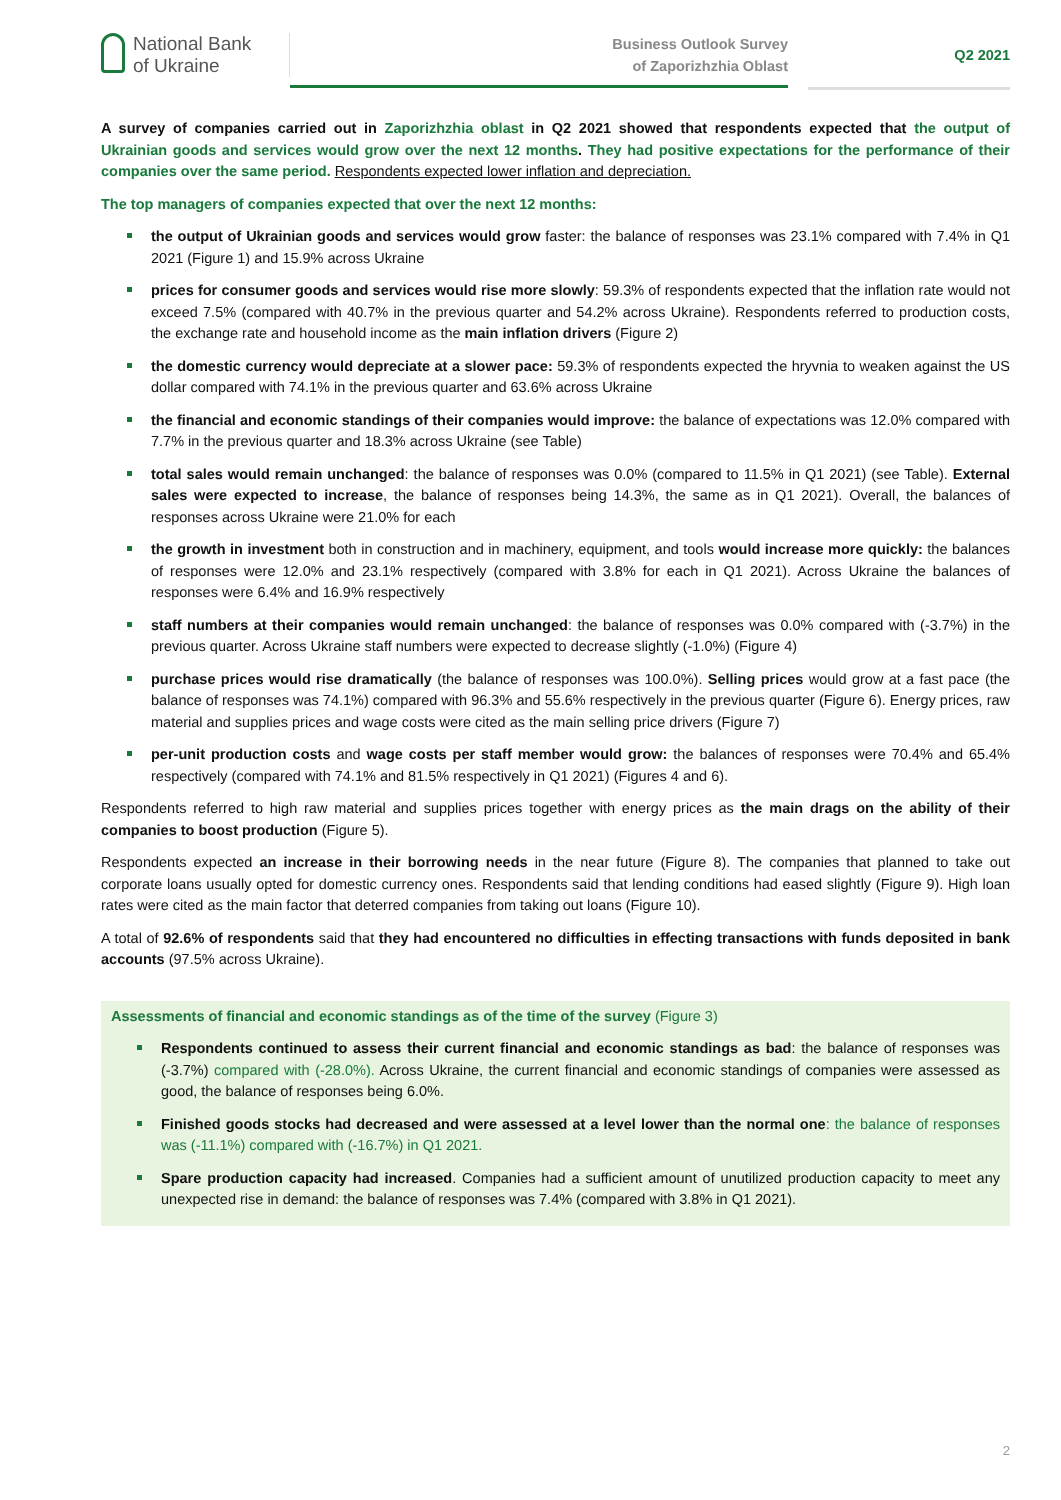National Bank
of Ukraine
Business Outlook Survey
of Zaporizhzhia Oblast
Q2 2021
A survey of companies carried out in Zaporizhzhia oblast in Q2 2021 showed that respondents expected that the output of Ukrainian goods and services would grow over the next 12 months. They had positive expectations for the performance of their companies over the same period. Respondents expected lower inflation and depreciation.
The top managers of companies expected that over the next 12 months:
the output of Ukrainian goods and services would grow faster: the balance of responses was 23.1% compared with 7.4% in Q1 2021 (Figure 1) and 15.9% across Ukraine
prices for consumer goods and services would rise more slowly: 59.3% of respondents expected that the inflation rate would not exceed 7.5% (compared with 40.7% in the previous quarter and 54.2% across Ukraine). Respondents referred to production costs, the exchange rate and household income as the main inflation drivers (Figure 2)
the domestic currency would depreciate at a slower pace: 59.3% of respondents expected the hryvnia to weaken against the US dollar compared with 74.1% in the previous quarter and 63.6% across Ukraine
the financial and economic standings of their companies would improve: the balance of expectations was 12.0% compared with 7.7% in the previous quarter and 18.3% across Ukraine (see Table)
total sales would remain unchanged: the balance of responses was 0.0% (compared to 11.5% in Q1 2021) (see Table). External sales were expected to increase, the balance of responses being 14.3%, the same as in Q1 2021). Overall, the balances of responses across Ukraine were 21.0% for each
the growth in investment both in construction and in machinery, equipment, and tools would increase more quickly: the balances of responses were 12.0% and 23.1% respectively (compared with 3.8% for each in Q1 2021). Across Ukraine the balances of responses were 6.4% and 16.9% respectively
staff numbers at their companies would remain unchanged: the balance of responses was 0.0% compared with (-3.7%) in the previous quarter. Across Ukraine staff numbers were expected to decrease slightly (-1.0%) (Figure 4)
purchase prices would rise dramatically (the balance of responses was 100.0%). Selling prices would grow at a fast pace (the balance of responses was 74.1%) compared with 96.3% and 55.6% respectively in the previous quarter (Figure 6). Energy prices, raw material and supplies prices and wage costs were cited as the main selling price drivers (Figure 7)
per-unit production costs and wage costs per staff member would grow: the balances of responses were 70.4% and 65.4% respectively (compared with 74.1% and 81.5% respectively in Q1 2021) (Figures 4 and 6).
Respondents referred to high raw material and supplies prices together with energy prices as the main drags on the ability of their companies to boost production (Figure 5).
Respondents expected an increase in their borrowing needs in the near future (Figure 8). The companies that planned to take out corporate loans usually opted for domestic currency ones. Respondents said that lending conditions had eased slightly (Figure 9). High loan rates were cited as the main factor that deterred companies from taking out loans (Figure 10).
A total of 92.6% of respondents said that they had encountered no difficulties in effecting transactions with funds deposited in bank accounts (97.5% across Ukraine).
Assessments of financial and economic standings as of the time of the survey (Figure 3)
Respondents continued to assess their current financial and economic standings as bad: the balance of responses was (-3.7%) compared with (-28.0%). Across Ukraine, the current financial and economic standings of companies were assessed as good, the balance of responses being 6.0%.
Finished goods stocks had decreased and were assessed at a level lower than the normal one: the balance of responses was (-11.1%) compared with (-16.7%) in Q1 2021.
Spare production capacity had increased. Companies had a sufficient amount of unutilized production capacity to meet any unexpected rise in demand: the balance of responses was 7.4% (compared with 3.8% in Q1 2021).
2